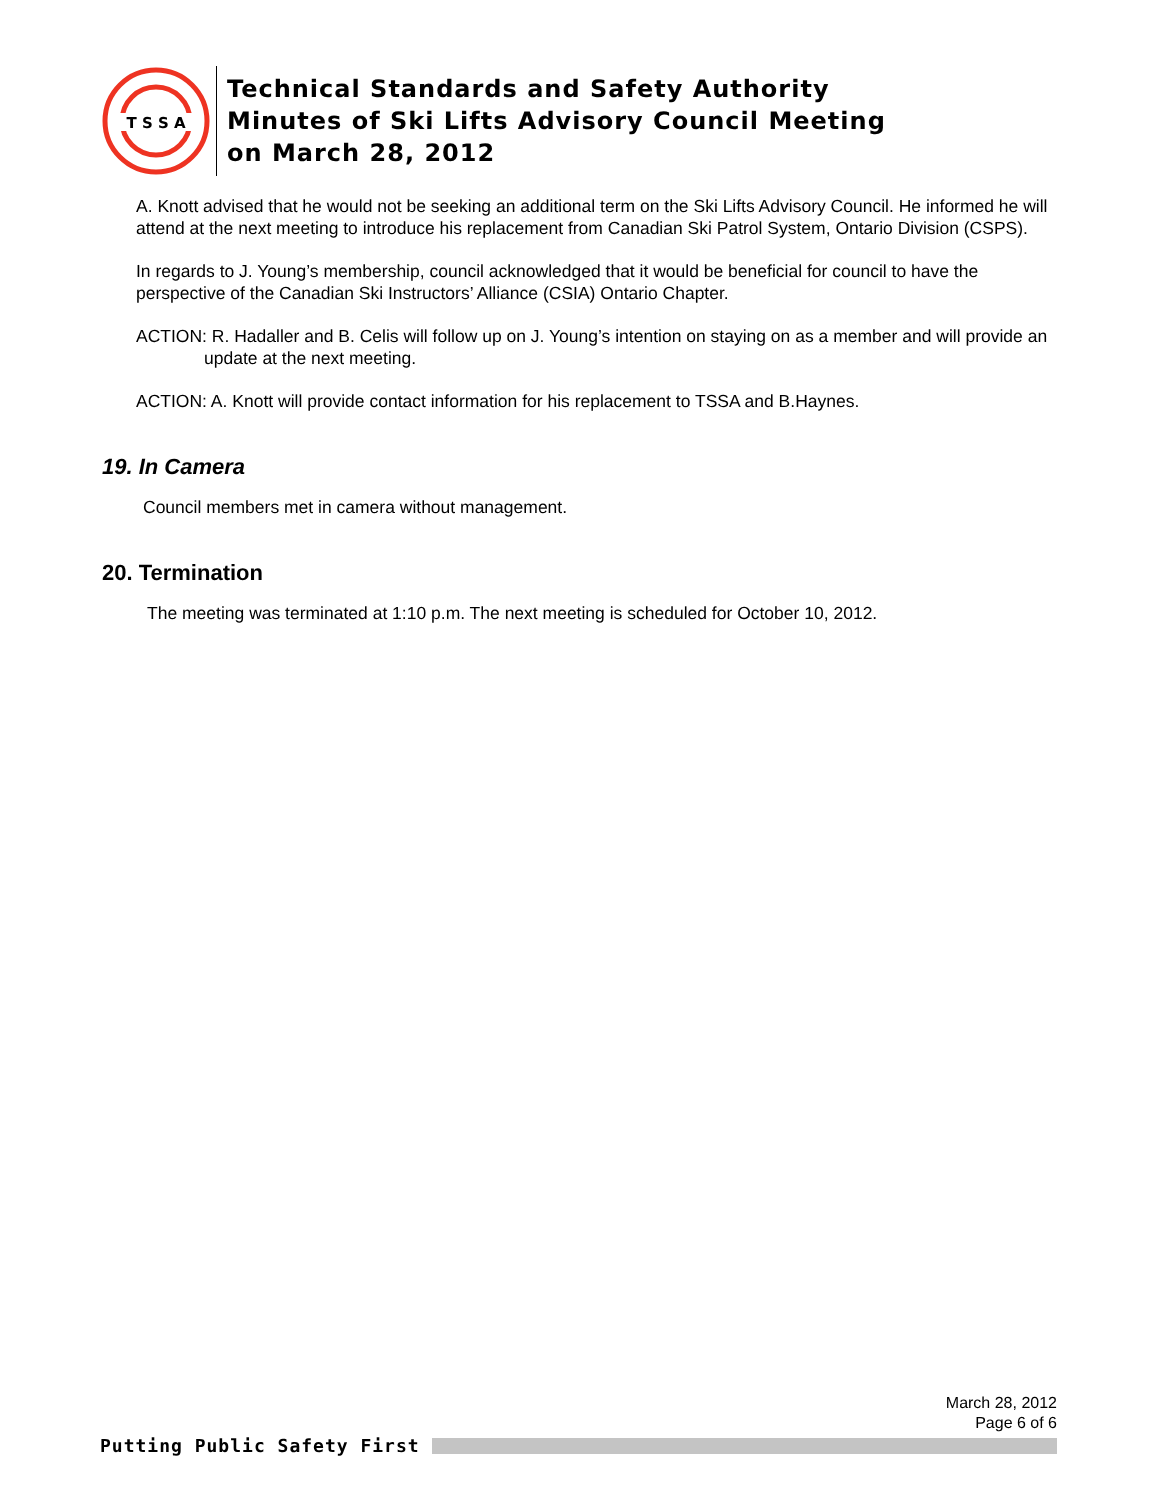T S S A
Technical Standards and Safety Authority
Minutes of Ski Lifts Advisory Council Meeting
on March 28, 2012
A. Knott advised that he would not be seeking an additional term on the Ski Lifts Advisory Council. He informed he will attend at the next meeting to introduce his replacement from Canadian Ski Patrol System, Ontario Division (CSPS).
In regards to J. Young’s membership, council acknowledged that it would be beneficial for council to have the perspective of the Canadian Ski Instructors’ Alliance (CSIA) Ontario Chapter.
ACTION: R. Hadaller and B. Celis will follow up on J. Young’s intention on staying on as a member and will provide an update at the next meeting.
ACTION: A. Knott will provide contact information for his replacement to TSSA and B.Haynes.
19. In Camera
Council members met in camera without management.
20. Termination
The meeting was terminated at 1:10 p.m. The next meeting is scheduled for October 10, 2012.
March 28, 2012
Page 6 of 6
Putting Public Safety First